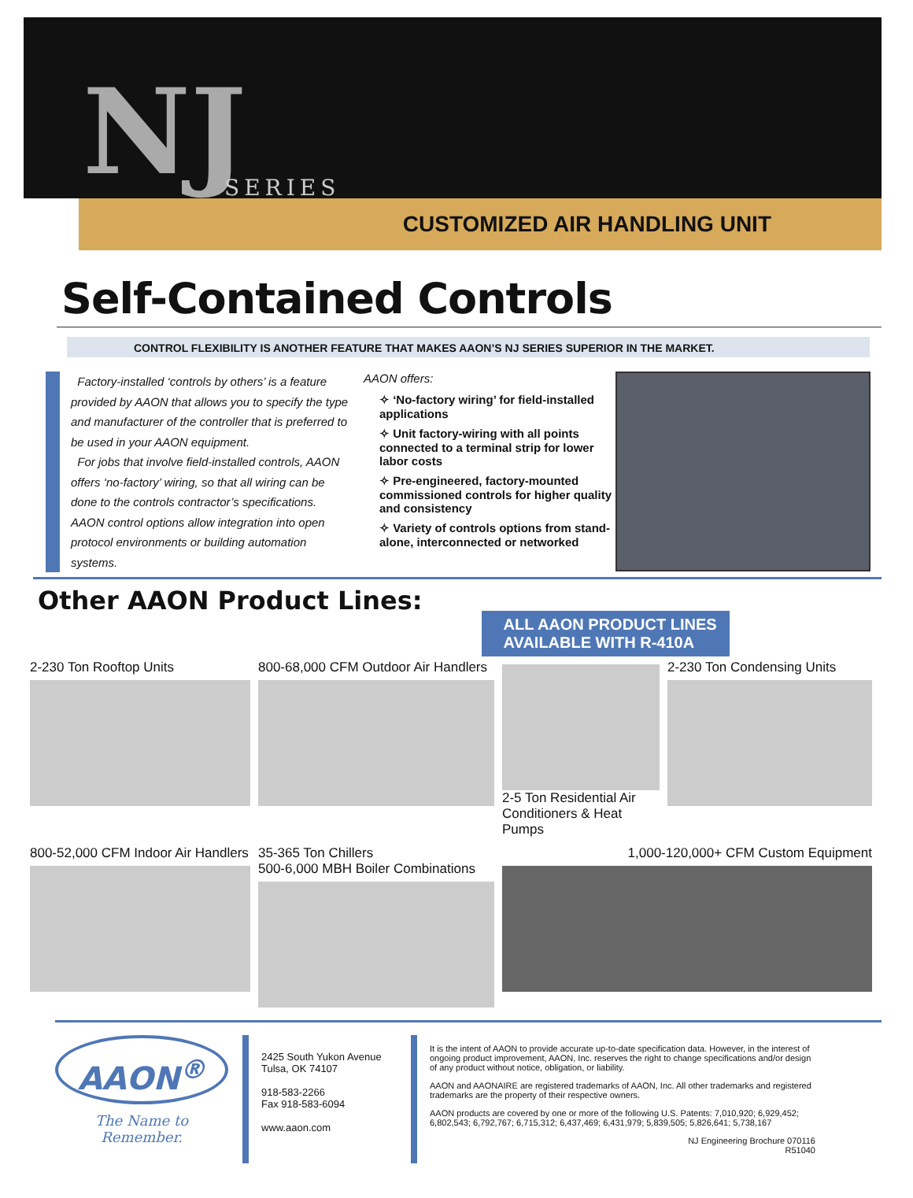NJ SERIES
CUSTOMIZED AIR HANDLING UNIT
Self-Contained Controls
CONTROL FLEXIBILITY IS ANOTHER FEATURE THAT MAKES AAON’S NJ SERIES SUPERIOR IN THE MARKET.
Factory-installed ‘controls by others’ is a feature provided by AAON that allows you to specify the type and manufacturer of the controller that is preferred to be used in your AAON equipment.
For jobs that involve field-installed controls, AAON offers ‘no-factory’ wiring, so that all wiring can be done to the controls contractor’s specifications.
AAON control options allow integration into open protocol environments or building automation systems.
AAON offers:
✧ ‘No-factory wiring’ for field-installed applications
✧ Unit factory-wiring with all points connected to a terminal strip for lower labor costs
✧ Pre-engineered, factory-mounted commissioned controls for higher quality and consistency
✧ Variety of controls options from stand-alone, interconnected or networked
Other AAON Product Lines:
ALL AAON PRODUCT LINES
AVAILABLE WITH R-410A
2-230 Ton Rooftop Units
800-68,000 CFM Outdoor Air Handlers
2-5 Ton Residential Air Conditioners & Heat Pumps
2-230 Ton Condensing Units
800-52,000 CFM Indoor Air Handlers
35-365 Ton Chillers
500-6,000 MBH Boiler Combinations
1,000-120,000+ CFM Custom Equipment
AAON<sup>®</sup>
The Name to Remember.
2425 South Yukon Avenue
Tulsa, OK 74107
918-583-2266
Fax 918-583-6094
www.aaon.com
It is the intent of AAON to provide accurate up-to-date specification data. However, in the interest of ongoing product improvement, AAON, Inc. reserves the right to change specifications and/or design of any product without notice, obligation, or liability.
AAON and AAONAIRE are registered trademarks of AAON, Inc. All other trademarks and registered trademarks are the property of their respective owners.
AAON products are covered by one or more of the following U.S. Patents: 7,010,920; 6,929,452; 6,802,543; 6,792,767; 6,715,312; 6,437,469; 6,431,979; 5,839,505; 5,826,641; 5,738,167
NJ Engineering Brochure 070116
R51040